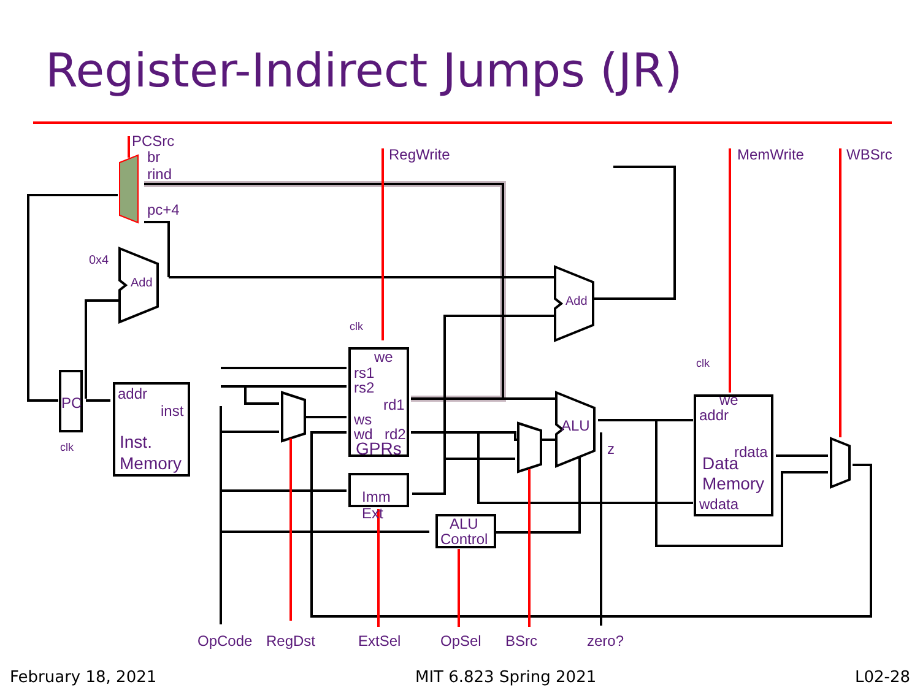Register-Indirect Jumps (JR)
PCSrc
br
rind
pc+4
RegWrite
MemWrite
WBSrc
0x4
Add
Add
clk
we
rs1
rs2
rd1
ws
wd
rd2
GPRs
PC
clk
addr
inst
Inst.
Memory
Imm
Ext
ALU
Control
ALU
z
clk
we
addr
rdata
Data
Memory
wdata
OpCode
RegDst
ExtSel
OpSel
BSrc
zero?
February 18, 2021 MIT 6.823 Spring 2021 L02-28